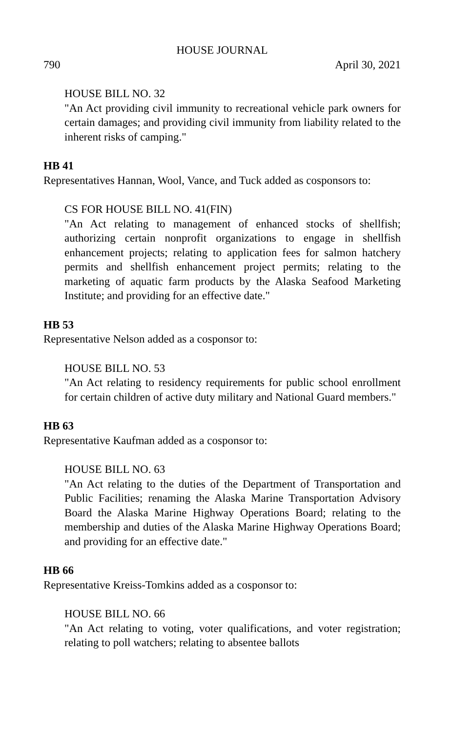HOUSE JOURNAL
790 April 30, 2021
HOUSE BILL NO. 32
"An Act providing civil immunity to recreational vehicle park owners for certain damages; and providing civil immunity from liability related to the inherent risks of camping."
HB 41
Representatives Hannan, Wool, Vance, and Tuck added as cosponsors to:
CS FOR HOUSE BILL NO. 41(FIN)
"An Act relating to management of enhanced stocks of shellfish; authorizing certain nonprofit organizations to engage in shellfish enhancement projects; relating to application fees for salmon hatchery permits and shellfish enhancement project permits; relating to the marketing of aquatic farm products by the Alaska Seafood Marketing Institute; and providing for an effective date."
HB 53
Representative Nelson added as a cosponsor to:
HOUSE BILL NO. 53
"An Act relating to residency requirements for public school enrollment for certain children of active duty military and National Guard members."
HB 63
Representative Kaufman added as a cosponsor to:
HOUSE BILL NO. 63
"An Act relating to the duties of the Department of Transportation and Public Facilities; renaming the Alaska Marine Transportation Advisory Board the Alaska Marine Highway Operations Board; relating to the membership and duties of the Alaska Marine Highway Operations Board; and providing for an effective date."
HB 66
Representative Kreiss-Tomkins added as a cosponsor to:
HOUSE BILL NO. 66
"An Act relating to voting, voter qualifications, and voter registration; relating to poll watchers; relating to absentee ballots